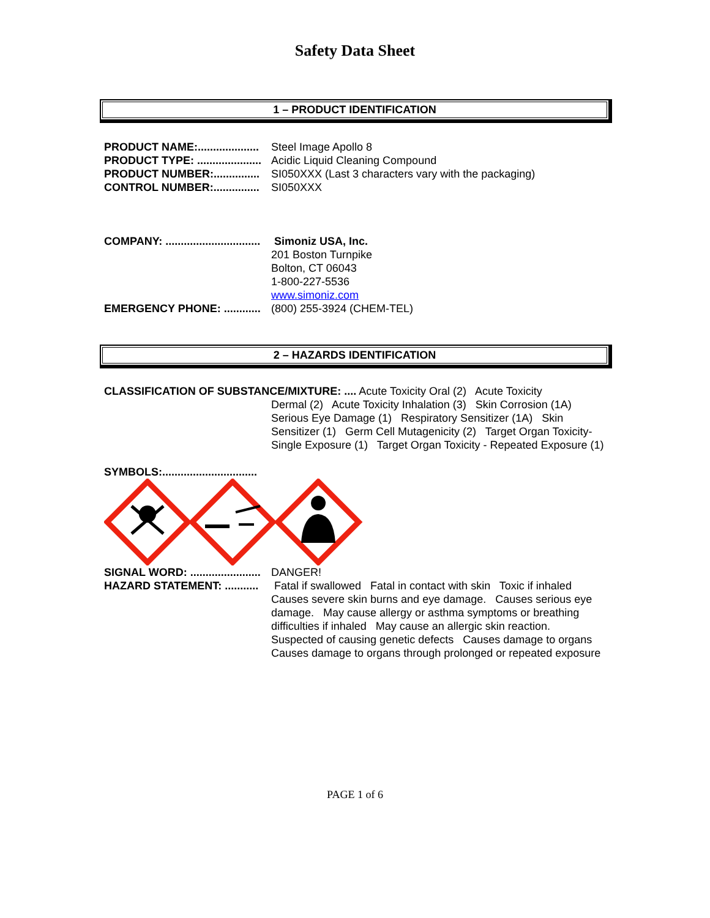Safety Data Sheet
1 – PRODUCT IDENTIFICATION
PRODUCT NAME:.................... Steel Image Apollo 8
PRODUCT TYPE: ..................... Acidic Liquid Cleaning Compound
PRODUCT NUMBER:............... SI050XXX (Last 3 characters vary with the packaging)
CONTROL NUMBER:............... SI050XXX
COMPANY: ............................... Simoniz USA, Inc.
201 Boston Turnpike
Bolton, CT 06043
1-800-227-5536
www.simoniz.com
EMERGENCY PHONE: ............ (800) 255-3924 (CHEM-TEL)
2 – HAZARDS IDENTIFICATION
CLASSIFICATION OF SUBSTANCE/MIXTURE: .... Acute Toxicity Oral (2) Acute Toxicity
Dermal (2) Acute Toxicity Inhalation (3) Skin Corrosion (1A) Serious Eye Damage (1) Respiratory Sensitizer (1A) Skin Sensitizer (1) Germ Cell Mutagenicity (2) Target Organ Toxicity- Single Exposure (1) Target Organ Toxicity - Repeated Exposure (1)
SYMBOLS:...............................
SIGNAL WORD: ....................... DANGER!
HAZARD STATEMENT: ........... Fatal if swallowed Fatal in contact with skin Toxic if inhaled Causes severe skin burns and eye damage. Causes serious eye damage. May cause allergy or asthma symptoms or breathing difficulties if inhaled May cause an allergic skin reaction. Suspected of causing genetic defects Causes damage to organs Causes damage to organs through prolonged or repeated exposure
PAGE 1 of 6